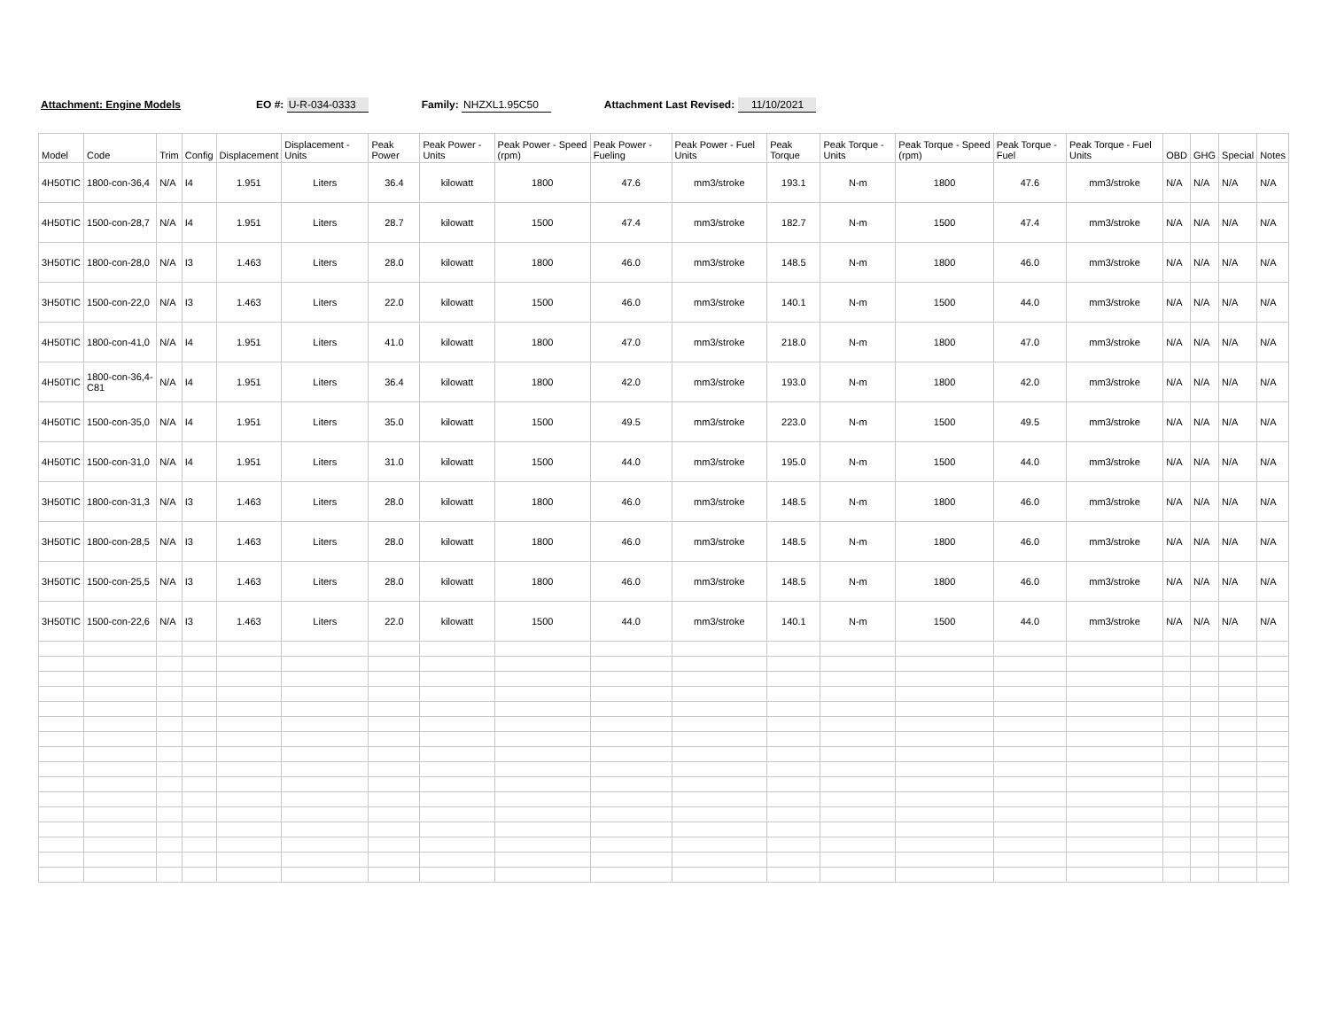Attachment: Engine Models EO #: U-R-034-0333 Family: NHZXL1.95C50 Attachment Last Revised: 11/10/2021
| Model | Code | Trim | Config | Displacement | Displacement - Units | Peak Power | Peak Power - Units | Peak Power - Speed (rpm) | Peak Power - Fueling | Peak Power - Fuel Units | Peak Torque | Peak Torque - Units | Peak Torque - Speed (rpm) | Peak Torque - Fuel | Peak Torque - Fuel Units | OBD | GHG | Special | Notes |
| --- | --- | --- | --- | --- | --- | --- | --- | --- | --- | --- | --- | --- | --- | --- | --- | --- | --- | --- | --- |
| 4H50TIC | 1800-con-36,4 | N/A | I4 | 1.951 | Liters | 36.4 | kilowatt | 1800 | 47.6 | mm3/stroke | 193.1 | N-m | 1800 | 47.6 | mm3/stroke | N/A | N/A | N/A | N/A |
| 4H50TIC | 1500-con-28,7 | N/A | I4 | 1.951 | Liters | 28.7 | kilowatt | 1500 | 47.4 | mm3/stroke | 182.7 | N-m | 1500 | 47.4 | mm3/stroke | N/A | N/A | N/A | N/A |
| 3H50TIC | 1800-con-28,0 | N/A | I3 | 1.463 | Liters | 28.0 | kilowatt | 1800 | 46.0 | mm3/stroke | 148.5 | N-m | 1800 | 46.0 | mm3/stroke | N/A | N/A | N/A | N/A |
| 3H50TIC | 1500-con-22,0 | N/A | I3 | 1.463 | Liters | 22.0 | kilowatt | 1500 | 46.0 | mm3/stroke | 140.1 | N-m | 1500 | 44.0 | mm3/stroke | N/A | N/A | N/A | N/A |
| 4H50TIC | 1800-con-41,0 | N/A | I4 | 1.951 | Liters | 41.0 | kilowatt | 1800 | 47.0 | mm3/stroke | 218.0 | N-m | 1800 | 47.0 | mm3/stroke | N/A | N/A | N/A | N/A |
| 4H50TIC | 1800-con-36,4-C81 | N/A | I4 | 1.951 | Liters | 36.4 | kilowatt | 1800 | 42.0 | mm3/stroke | 193.0 | N-m | 1800 | 42.0 | mm3/stroke | N/A | N/A | N/A | N/A |
| 4H50TIC | 1500-con-35,0 | N/A | I4 | 1.951 | Liters | 35.0 | kilowatt | 1500 | 49.5 | mm3/stroke | 223.0 | N-m | 1500 | 49.5 | mm3/stroke | N/A | N/A | N/A | N/A |
| 4H50TIC | 1500-con-31,0 | N/A | I4 | 1.951 | Liters | 31.0 | kilowatt | 1500 | 44.0 | mm3/stroke | 195.0 | N-m | 1500 | 44.0 | mm3/stroke | N/A | N/A | N/A | N/A |
| 3H50TIC | 1800-con-31,3 | N/A | I3 | 1.463 | Liters | 28.0 | kilowatt | 1800 | 46.0 | mm3/stroke | 148.5 | N-m | 1800 | 46.0 | mm3/stroke | N/A | N/A | N/A | N/A |
| 3H50TIC | 1800-con-28,5 | N/A | I3 | 1.463 | Liters | 28.0 | kilowatt | 1800 | 46.0 | mm3/stroke | 148.5 | N-m | 1800 | 46.0 | mm3/stroke | N/A | N/A | N/A | N/A |
| 3H50TIC | 1500-con-25,5 | N/A | I3 | 1.463 | Liters | 28.0 | kilowatt | 1800 | 46.0 | mm3/stroke | 148.5 | N-m | 1800 | 46.0 | mm3/stroke | N/A | N/A | N/A | N/A |
| 3H50TIC | 1500-con-22,6 | N/A | I3 | 1.463 | Liters | 22.0 | kilowatt | 1500 | 44.0 | mm3/stroke | 140.1 | N-m | 1500 | 44.0 | mm3/stroke | N/A | N/A | N/A | N/A |